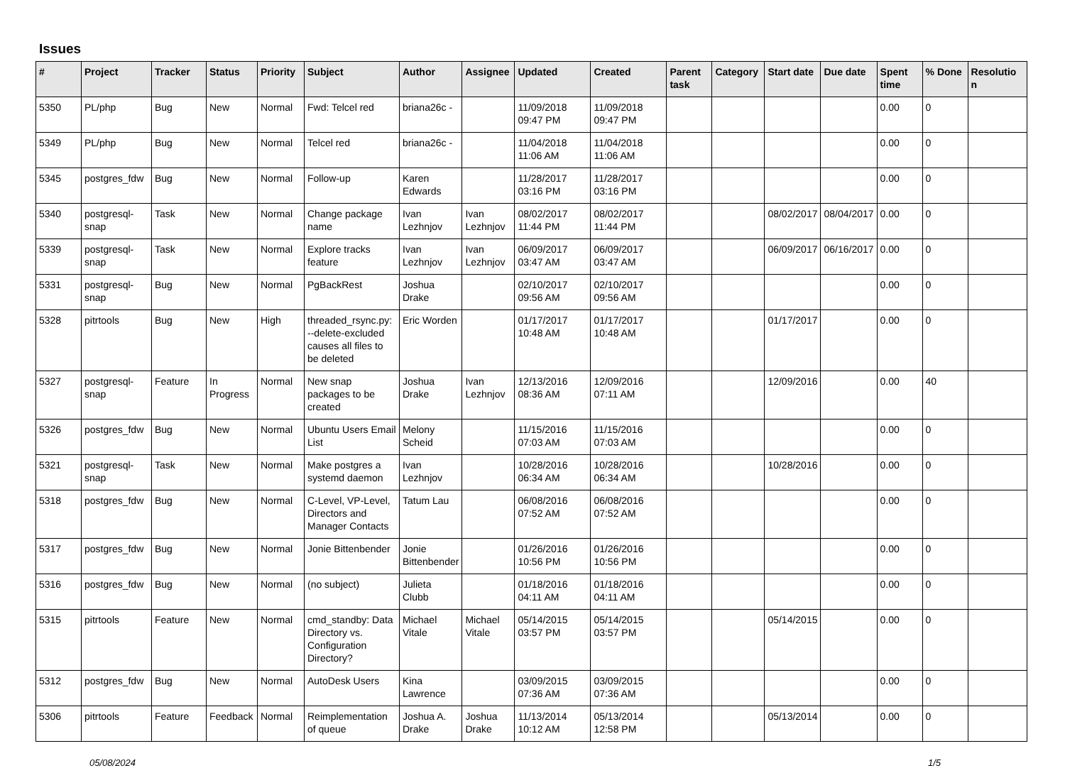Issues
| # | Project | Tracker | Status | Priority | Subject | Author | Assignee | Updated | Created | Parent task | Category | Start date | Due date | Spent time | % Done | Resolutio n |
| --- | --- | --- | --- | --- | --- | --- | --- | --- | --- | --- | --- | --- | --- | --- | --- | --- |
| 5350 | PL/php | Bug | New | Normal | Fwd: Telcel red | briana26c - | | 11/09/2018 09:47 PM | 11/09/2018 09:47 PM | | | | | 0.00 | 0 | |
| 5349 | PL/php | Bug | New | Normal | Telcel red | briana26c - | | 11/04/2018 11:06 AM | 11/04/2018 11:06 AM | | | | | 0.00 | 0 | |
| 5345 | postgres_fdw | Bug | New | Normal | Follow-up | Karen Edwards | | 11/28/2017 03:16 PM | 11/28/2017 03:16 PM | | | | | 0.00 | 0 | |
| 5340 | postgresql-snap | Task | New | Normal | Change package name | Ivan Lezhnjov | Ivan Lezhnjov | 08/02/2017 11:44 PM | 08/02/2017 11:44 PM | | | 08/02/2017 | 08/04/2017 | 0.00 | 0 | |
| 5339 | postgresql-snap | Task | New | Normal | Explore tracks feature | Ivan Lezhnjov | Ivan Lezhnjov | 06/09/2017 03:47 AM | 06/09/2017 03:47 AM | | | 06/09/2017 | 06/16/2017 | 0.00 | 0 | |
| 5331 | postgresql-snap | Bug | New | Normal | PgBackRest | Joshua Drake | | 02/10/2017 09:56 AM | 02/10/2017 09:56 AM | | | | | 0.00 | 0 | |
| 5328 | pitrtools | Bug | New | High | threaded_rsync.py: --delete-excluded causes all files to be deleted | Eric Worden | | 01/17/2017 10:48 AM | 01/17/2017 10:48 AM | | | 01/17/2017 | | 0.00 | 0 | |
| 5327 | postgresql-snap | Feature | In Progress | Normal | New snap packages to be created | Joshua Drake | Ivan Lezhnjov | 12/13/2016 08:36 AM | 12/09/2016 07:11 AM | | | 12/09/2016 | | 0.00 | 40 | |
| 5326 | postgres_fdw | Bug | New | Normal | Ubuntu Users Email List | Melony Scheid | | 11/15/2016 07:03 AM | 11/15/2016 07:03 AM | | | | | 0.00 | 0 | |
| 5321 | postgresql-snap | Task | New | Normal | Make postgres a systemd daemon | Ivan Lezhnjov | | 10/28/2016 06:34 AM | 10/28/2016 06:34 AM | | | 10/28/2016 | | 0.00 | 0 | |
| 5318 | postgres_fdw | Bug | New | Normal | C-Level, VP-Level, Directors and Manager Contacts | Tatum Lau | | 06/08/2016 07:52 AM | 06/08/2016 07:52 AM | | | | | 0.00 | 0 | |
| 5317 | postgres_fdw | Bug | New | Normal | Jonie Bittenbender | Jonie Bittenbender | | 01/26/2016 10:56 PM | 01/26/2016 10:56 PM | | | | | 0.00 | 0 | |
| 5316 | postgres_fdw | Bug | New | Normal | (no subject) | Julieta Clubb | | 01/18/2016 04:11 AM | 01/18/2016 04:11 AM | | | | | 0.00 | 0 | |
| 5315 | pitrtools | Feature | New | Normal | cmd_standby: Data Directory vs. Configuration Directory? | Michael Vitale | Michael Vitale | 05/14/2015 03:57 PM | 05/14/2015 03:57 PM | | | 05/14/2015 | | 0.00 | 0 | |
| 5312 | postgres_fdw | Bug | New | Normal | AutoDesk Users | Kina Lawrence | | 03/09/2015 07:36 AM | 03/09/2015 07:36 AM | | | | | 0.00 | 0 | |
| 5306 | pitrtools | Feature | Feedback | Normal | Reimplementation of queue | Joshua A. Drake | Joshua Drake | 11/13/2014 10:12 AM | 05/13/2014 12:58 PM | | | 05/13/2014 | | 0.00 | 0 | |
05/08/2024 1/5